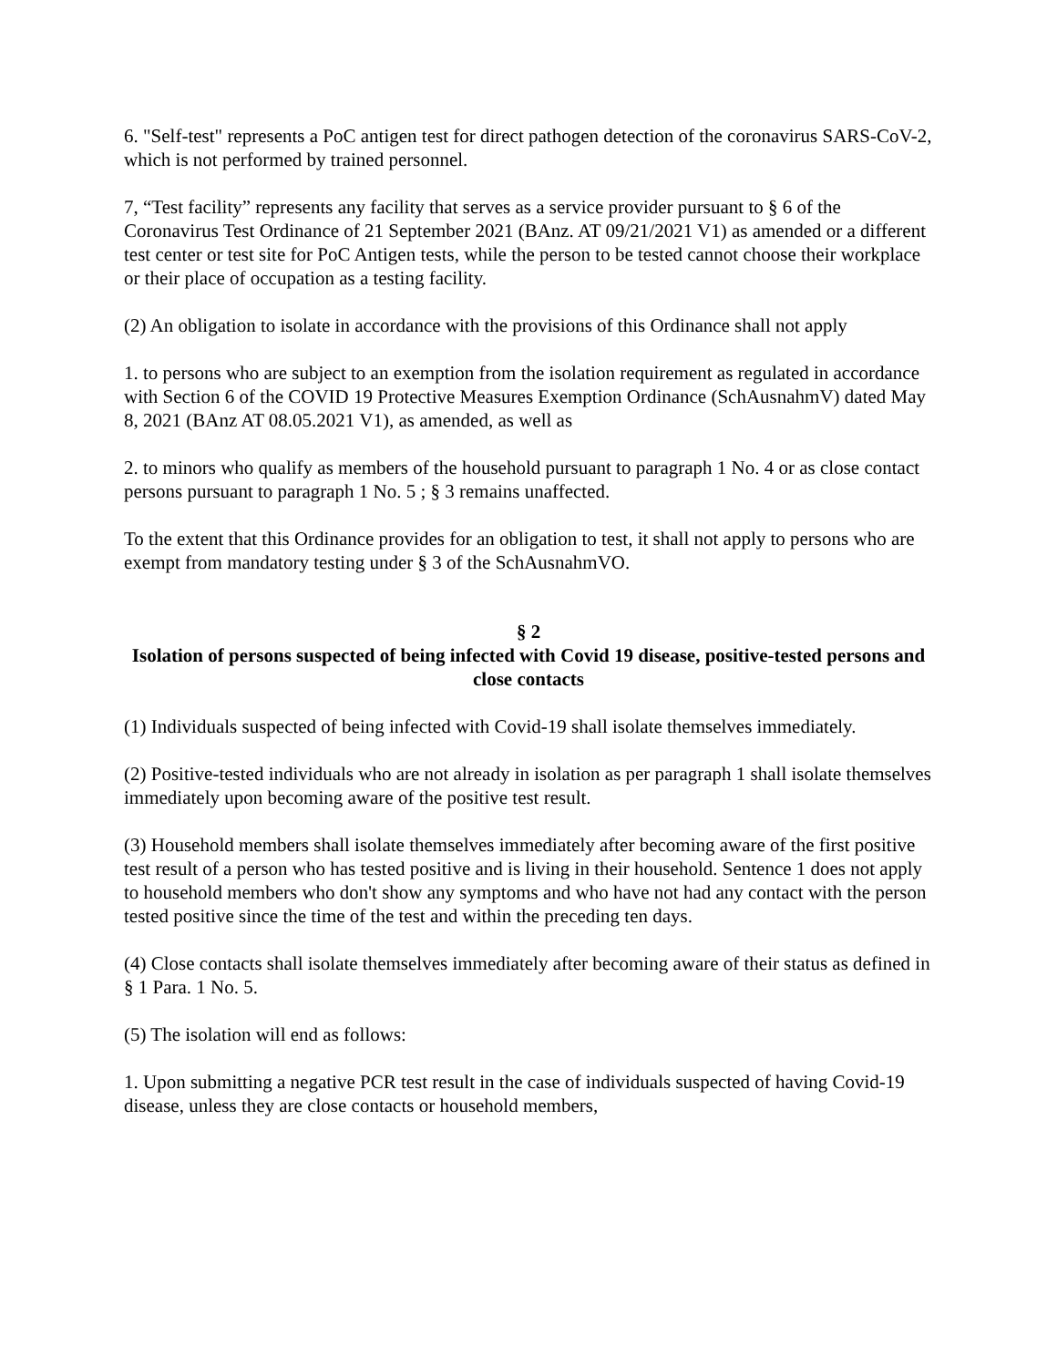6. "Self-test" represents a PoC antigen test for direct pathogen detection of the coronavirus SARS-CoV-2, which is not performed by trained personnel.
7, “Test facility” represents any facility that serves as a service provider pursuant to § 6 of the Coronavirus Test Ordinance of 21 September 2021 (BAnz. AT 09/21/2021 V1) as amended or a different test center or test site for PoC Antigen tests, while the person to be tested cannot choose their workplace or their place of occupation as a testing facility.
(2) An obligation to isolate in accordance with the provisions of this Ordinance shall not apply
1. to persons who are subject to an exemption from the isolation requirement as regulated in accordance with Section 6 of the COVID 19 Protective Measures Exemption Ordinance (SchAusnahmV) dated May 8, 2021 (BAnz AT 08.05.2021 V1), as amended, as well as
2. to minors who qualify as members of the household pursuant to paragraph 1 No. 4 or as close contact persons pursuant to paragraph 1 No. 5 ; § 3 remains unaffected.
To the extent that this Ordinance provides for an obligation to test, it shall not apply to persons who are exempt from mandatory testing under § 3 of the SchAusnahmVO.
§ 2
Isolation of persons suspected of being infected with Covid 19 disease, positive-tested persons and close contacts
(1) Individuals suspected of being infected with Covid-19 shall isolate themselves immediately.
(2) Positive-tested individuals who are not already in isolation as per paragraph 1 shall isolate themselves immediately upon becoming aware of the positive test result.
(3) Household members shall isolate themselves immediately after becoming aware of the first positive test result of a person who has tested positive and is living in their household. Sentence 1 does not apply to household members who don't show any symptoms and who have not had any contact with the person tested positive since the time of the test and within the preceding ten days.
(4) Close contacts shall isolate themselves immediately after becoming aware of their status as defined in § 1 Para. 1 No. 5.
(5) The isolation will end as follows:
1. Upon submitting a negative PCR test result in the case of individuals suspected of having Covid-19 disease, unless they are close contacts or household members,